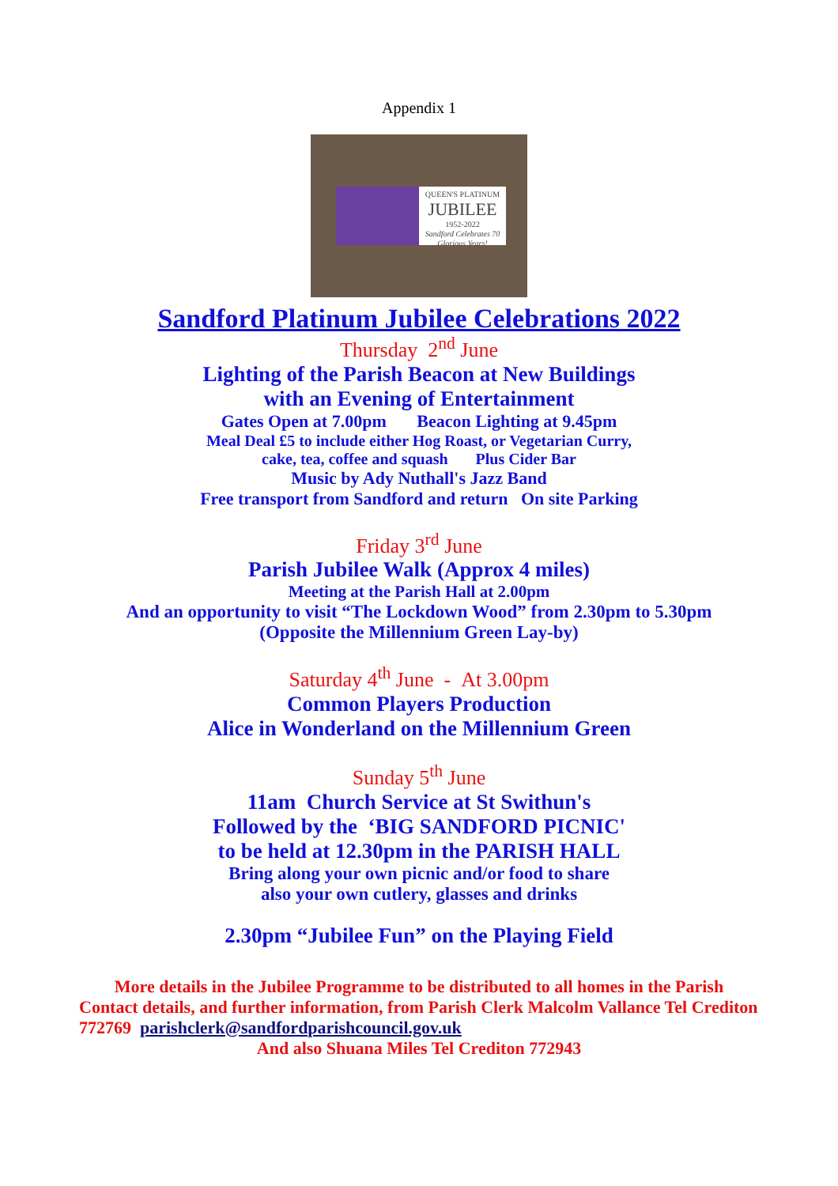Appendix 1
QUEEN'S PLATINUM
JUBILEE
1952-2022
Sandford Celebrates 70 Glorious Years!
Sandford Platinum Jubilee Celebrations 2022
Thursday 2<sup>nd</sup> June
Lighting of the Parish Beacon at New Buildings
with an Evening of Entertainment
Gates Open at 7.00pm Beacon Lighting at 9.45pm
Meal Deal £5 to include either Hog Roast, or Vegetarian Curry,
cake, tea, coffee and squash Plus Cider Bar
Music by Ady Nuthall's Jazz Band
Free transport from Sandford and return On site Parking
Friday 3<sup>rd</sup> June
Parish Jubilee Walk (Approx 4 miles)
Meeting at the Parish Hall at 2.00pm
And an opportunity to visit “The Lockdown Wood” from 2.30pm to 5.30pm
(Opposite the Millennium Green Lay-by)
Saturday 4<sup>th</sup> June - At 3.00pm
Common Players Production
Alice in Wonderland on the Millennium Green
Sunday 5<sup>th</sup> June
11am Church Service at St Swithun's
Followed by the ‘BIG SANDFORD PICNIC'
to be held at 12.30pm in the PARISH HALL
Bring along your own picnic and/or food to share
also your own cutlery, glasses and drinks
2.30pm “Jubilee Fun” on the Playing Field
More details in the Jubilee Programme to be distributed to all homes in the Parish
Contact details, and further information, from Parish Clerk Malcolm Vallance Tel Crediton 772769 parishclerk@sandfordparishcouncil.gov.uk
And also Shuana Miles Tel Crediton 772943